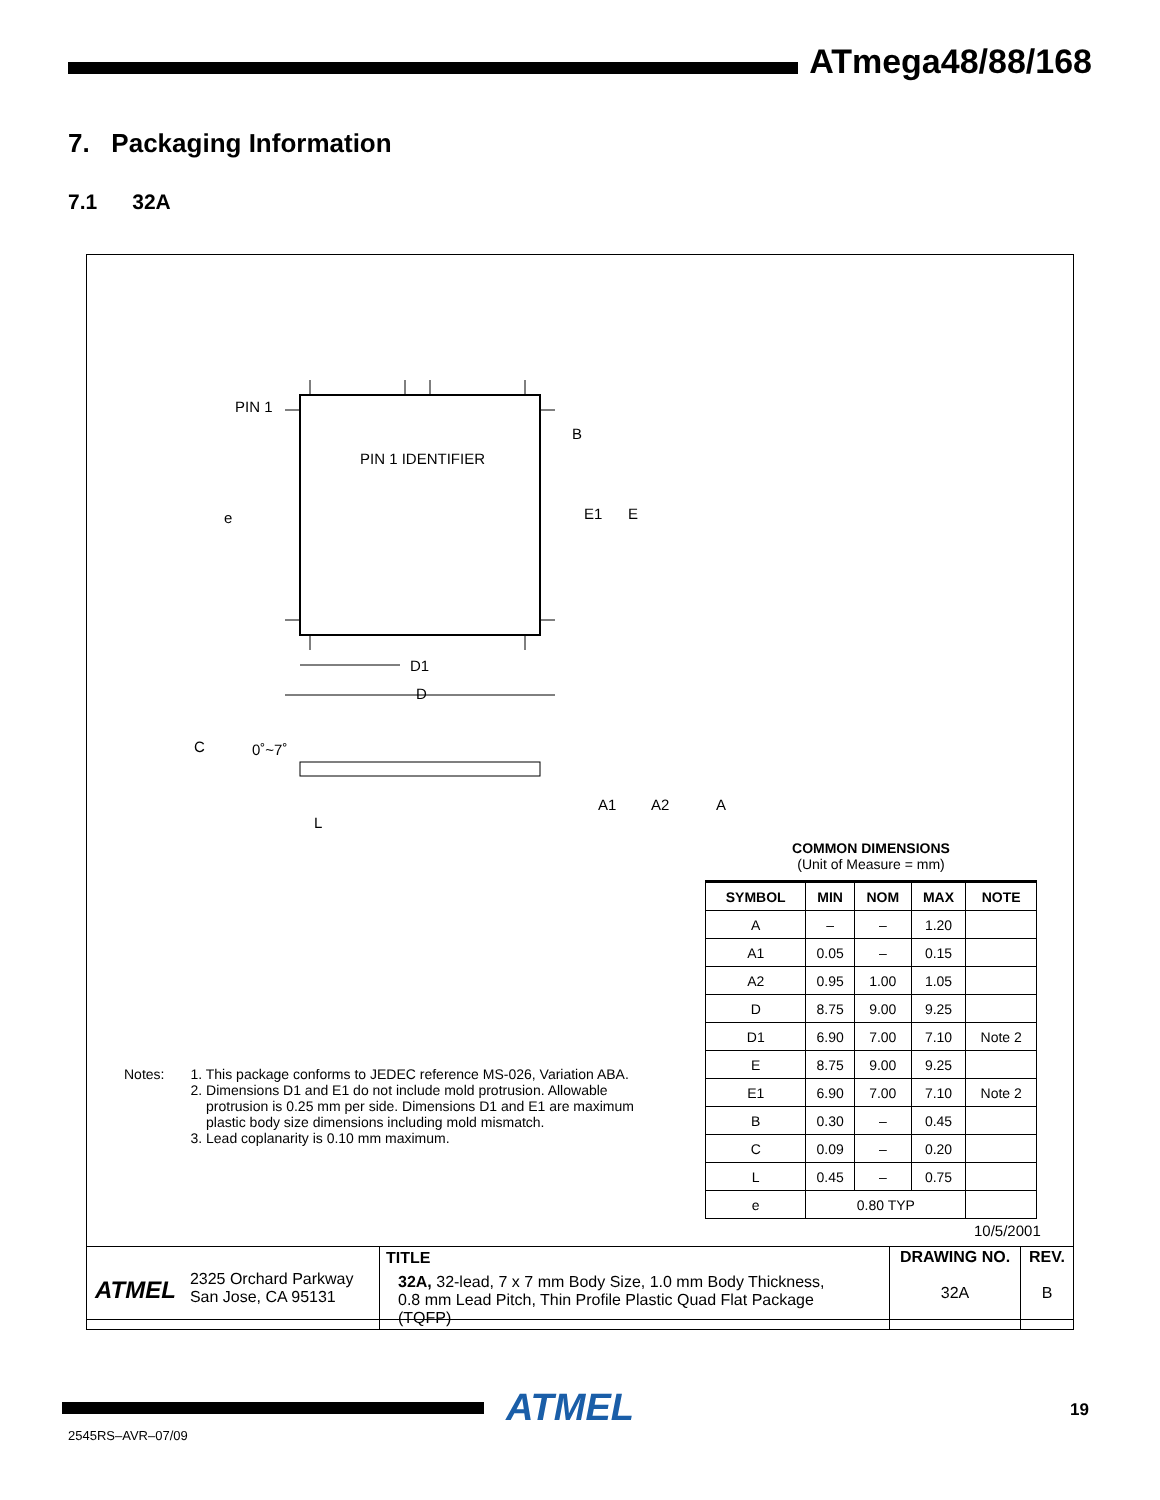ATmega48/88/168
7. Packaging Information
7.1 32A
PIN 1
PIN 1 IDENTIFIER
B
E1
E
e
D1
D
C
0˚~7˚
A1
A2
A
L
COMMON DIMENSIONS
(Unit of Measure = mm)
| SYMBOL | MIN | NOM | MAX | NOTE |
| --- | --- | --- | --- | --- |
| A | – | – | 1.20 | |
| A1 | 0.05 | – | 0.15 | |
| A2 | 0.95 | 1.00 | 1.05 | |
| D | 8.75 | 9.00 | 9.25 | |
| D1 | 6.90 | 7.00 | 7.10 | Note 2 |
| E | 8.75 | 9.00 | 9.25 | |
| E1 | 6.90 | 7.00 | 7.10 | Note 2 |
| B | 0.30 | – | 0.45 | |
| C | 0.09 | – | 0.20 | |
| L | 0.45 | – | 0.75 | |
| e | 0.80 TYP | | | |
Notes: 1. This package conforms to JEDEC reference MS-026, Variation ABA.
2. Dimensions D1 and E1 do not include mold protrusion. Allowable
protrusion is 0.25 mm per side. Dimensions D1 and E1 are maximum
plastic body size dimensions including mold mismatch.
3. Lead coplanarity is 0.10 mm maximum.
10/5/2001
| ATMEL 2325 Orchard Parkway San Jose, CA 95131 | TITLE 32A, 32-lead, 7 x 7 mm Body Size, 1.0 mm Body Thickness, 0.8 mm Lead Pitch, Thin Profile Plastic Quad Flat Package (TQFP) | DRAWING NO. 32A | REV. B |
ATMEL 19
2545RS–AVR–07/09